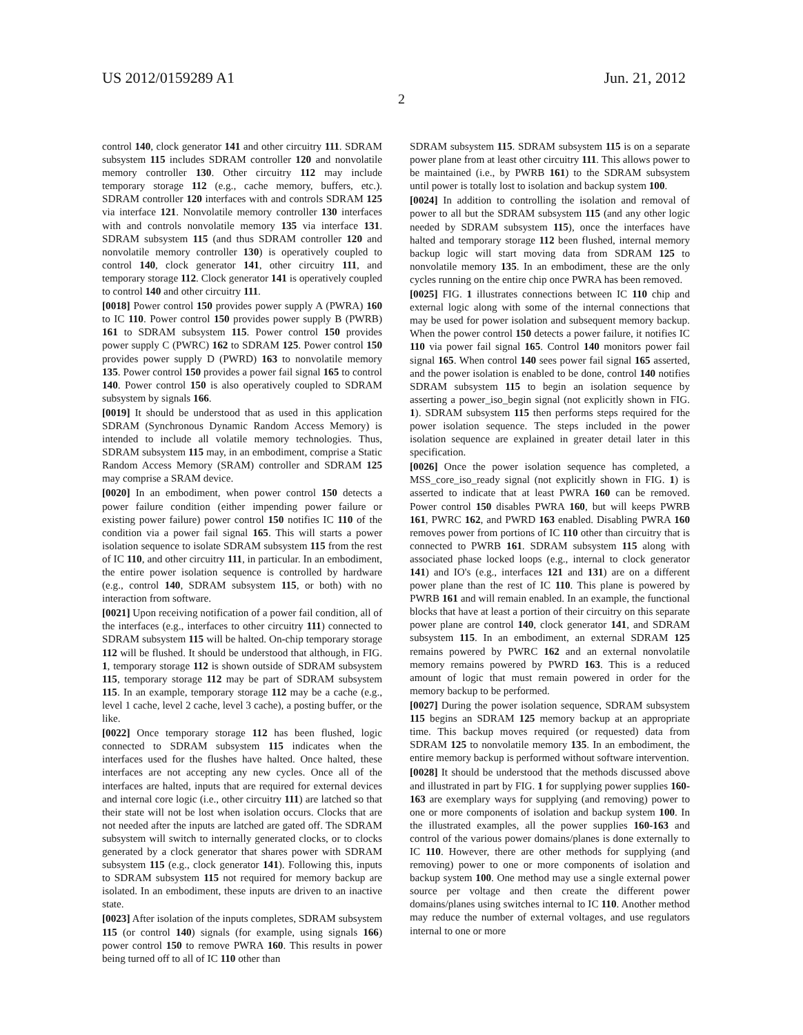US 2012/0159289 A1 Jun. 21, 2012
2
control 140, clock generator 141 and other circuitry 111. SDRAM subsystem 115 includes SDRAM controller 120 and nonvolatile memory controller 130. Other circuitry 112 may include temporary storage 112 (e.g., cache memory, buffers, etc.). SDRAM controller 120 interfaces with and controls SDRAM 125 via interface 121. Nonvolatile memory controller 130 interfaces with and controls nonvolatile memory 135 via interface 131. SDRAM subsystem 115 (and thus SDRAM controller 120 and nonvolatile memory controller 130) is operatively coupled to control 140, clock generator 141, other circuitry 111, and temporary storage 112. Clock generator 141 is operatively coupled to control 140 and other circuitry 111.
[0018] Power control 150 provides power supply A (PWRA) 160 to IC 110. Power control 150 provides power supply B (PWRB) 161 to SDRAM subsystem 115. Power control 150 provides power supply C (PWRC) 162 to SDRAM 125. Power control 150 provides power supply D (PWRD) 163 to nonvolatile memory 135. Power control 150 provides a power fail signal 165 to control 140. Power control 150 is also operatively coupled to SDRAM subsystem by signals 166.
[0019] It should be understood that as used in this application SDRAM (Synchronous Dynamic Random Access Memory) is intended to include all volatile memory technologies. Thus, SDRAM subsystem 115 may, in an embodiment, comprise a Static Random Access Memory (SRAM) controller and SDRAM 125 may comprise a SRAM device.
[0020] In an embodiment, when power control 150 detects a power failure condition (either impending power failure or existing power failure) power control 150 notifies IC 110 of the condition via a power fail signal 165. This will starts a power isolation sequence to isolate SDRAM subsystem 115 from the rest of IC 110, and other circuitry 111, in particular. In an embodiment, the entire power isolation sequence is controlled by hardware (e.g., control 140, SDRAM subsystem 115, or both) with no interaction from software.
[0021] Upon receiving notification of a power fail condition, all of the interfaces (e.g., interfaces to other circuitry 111) connected to SDRAM subsystem 115 will be halted. On-chip temporary storage 112 will be flushed. It should be understood that although, in FIG. 1, temporary storage 112 is shown outside of SDRAM subsystem 115, temporary storage 112 may be part of SDRAM subsystem 115. In an example, temporary storage 112 may be a cache (e.g., level 1 cache, level 2 cache, level 3 cache), a posting buffer, or the like.
[0022] Once temporary storage 112 has been flushed, logic connected to SDRAM subsystem 115 indicates when the interfaces used for the flushes have halted. Once halted, these interfaces are not accepting any new cycles. Once all of the interfaces are halted, inputs that are required for external devices and internal core logic (i.e., other circuitry 111) are latched so that their state will not be lost when isolation occurs. Clocks that are not needed after the inputs are latched are gated off. The SDRAM subsystem will switch to internally generated clocks, or to clocks generated by a clock generator that shares power with SDRAM subsystem 115 (e.g., clock generator 141). Following this, inputs to SDRAM subsystem 115 not required for memory backup are isolated. In an embodiment, these inputs are driven to an inactive state.
[0023] After isolation of the inputs completes, SDRAM subsystem 115 (or control 140) signals (for example, using signals 166) power control 150 to remove PWRA 160. This results in power being turned off to all of IC 110 other than
SDRAM subsystem 115. SDRAM subsystem 115 is on a separate power plane from at least other circuitry 111. This allows power to be maintained (i.e., by PWRB 161) to the SDRAM subsystem until power is totally lost to isolation and backup system 100.
[0024] In addition to controlling the isolation and removal of power to all but the SDRAM subsystem 115 (and any other logic needed by SDRAM subsystem 115), once the interfaces have halted and temporary storage 112 been flushed, internal memory backup logic will start moving data from SDRAM 125 to nonvolatile memory 135. In an embodiment, these are the only cycles running on the entire chip once PWRA has been removed.
[0025] FIG. 1 illustrates connections between IC 110 chip and external logic along with some of the internal connections that may be used for power isolation and subsequent memory backup. When the power control 150 detects a power failure, it notifies IC 110 via power fail signal 165. Control 140 monitors power fail signal 165. When control 140 sees power fail signal 165 asserted, and the power isolation is enabled to be done, control 140 notifies SDRAM subsystem 115 to begin an isolation sequence by asserting a power_iso_begin signal (not explicitly shown in FIG. 1). SDRAM subsystem 115 then performs steps required for the power isolation sequence. The steps included in the power isolation sequence are explained in greater detail later in this specification.
[0026] Once the power isolation sequence has completed, a MSS_core_iso_ready signal (not explicitly shown in FIG. 1) is asserted to indicate that at least PWRA 160 can be removed. Power control 150 disables PWRA 160, but will keeps PWRB 161, PWRC 162, and PWRD 163 enabled. Disabling PWRA 160 removes power from portions of IC 110 other than circuitry that is connected to PWRB 161. SDRAM subsystem 115 along with associated phase locked loops (e.g., internal to clock generator 141) and IO's (e.g., interfaces 121 and 131) are on a different power plane than the rest of IC 110. This plane is powered by PWRB 161 and will remain enabled. In an example, the functional blocks that have at least a portion of their circuitry on this separate power plane are control 140, clock generator 141, and SDRAM subsystem 115. In an embodiment, an external SDRAM 125 remains powered by PWRC 162 and an external nonvolatile memory remains powered by PWRD 163. This is a reduced amount of logic that must remain powered in order for the memory backup to be performed.
[0027] During the power isolation sequence, SDRAM subsystem 115 begins an SDRAM 125 memory backup at an appropriate time. This backup moves required (or requested) data from SDRAM 125 to nonvolatile memory 135. In an embodiment, the entire memory backup is performed without software intervention.
[0028] It should be understood that the methods discussed above and illustrated in part by FIG. 1 for supplying power supplies 160-163 are exemplary ways for supplying (and removing) power to one or more components of isolation and backup system 100. In the illustrated examples, all the power supplies 160-163 and control of the various power domains/planes is done externally to IC 110. However, there are other methods for supplying (and removing) power to one or more components of isolation and backup system 100. One method may use a single external power source per voltage and then create the different power domains/planes using switches internal to IC 110. Another method may reduce the number of external voltages, and use regulators internal to one or more